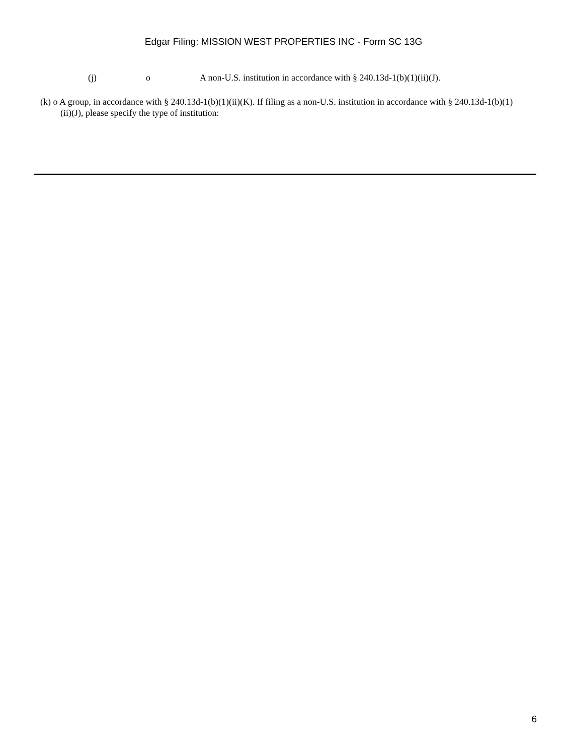Edgar Filing: MISSION WEST PROPERTIES INC - Form SC 13G
(j) o A non-U.S. institution in accordance with § 240.13d-1(b)(1)(ii)(J).
(k) o A group, in accordance with § 240.13d-1(b)(1)(ii)(K). If filing as a non-U.S. institution in accordance with § 240.13d-1(b)(1)(ii)(J), please specify the type of institution:
6